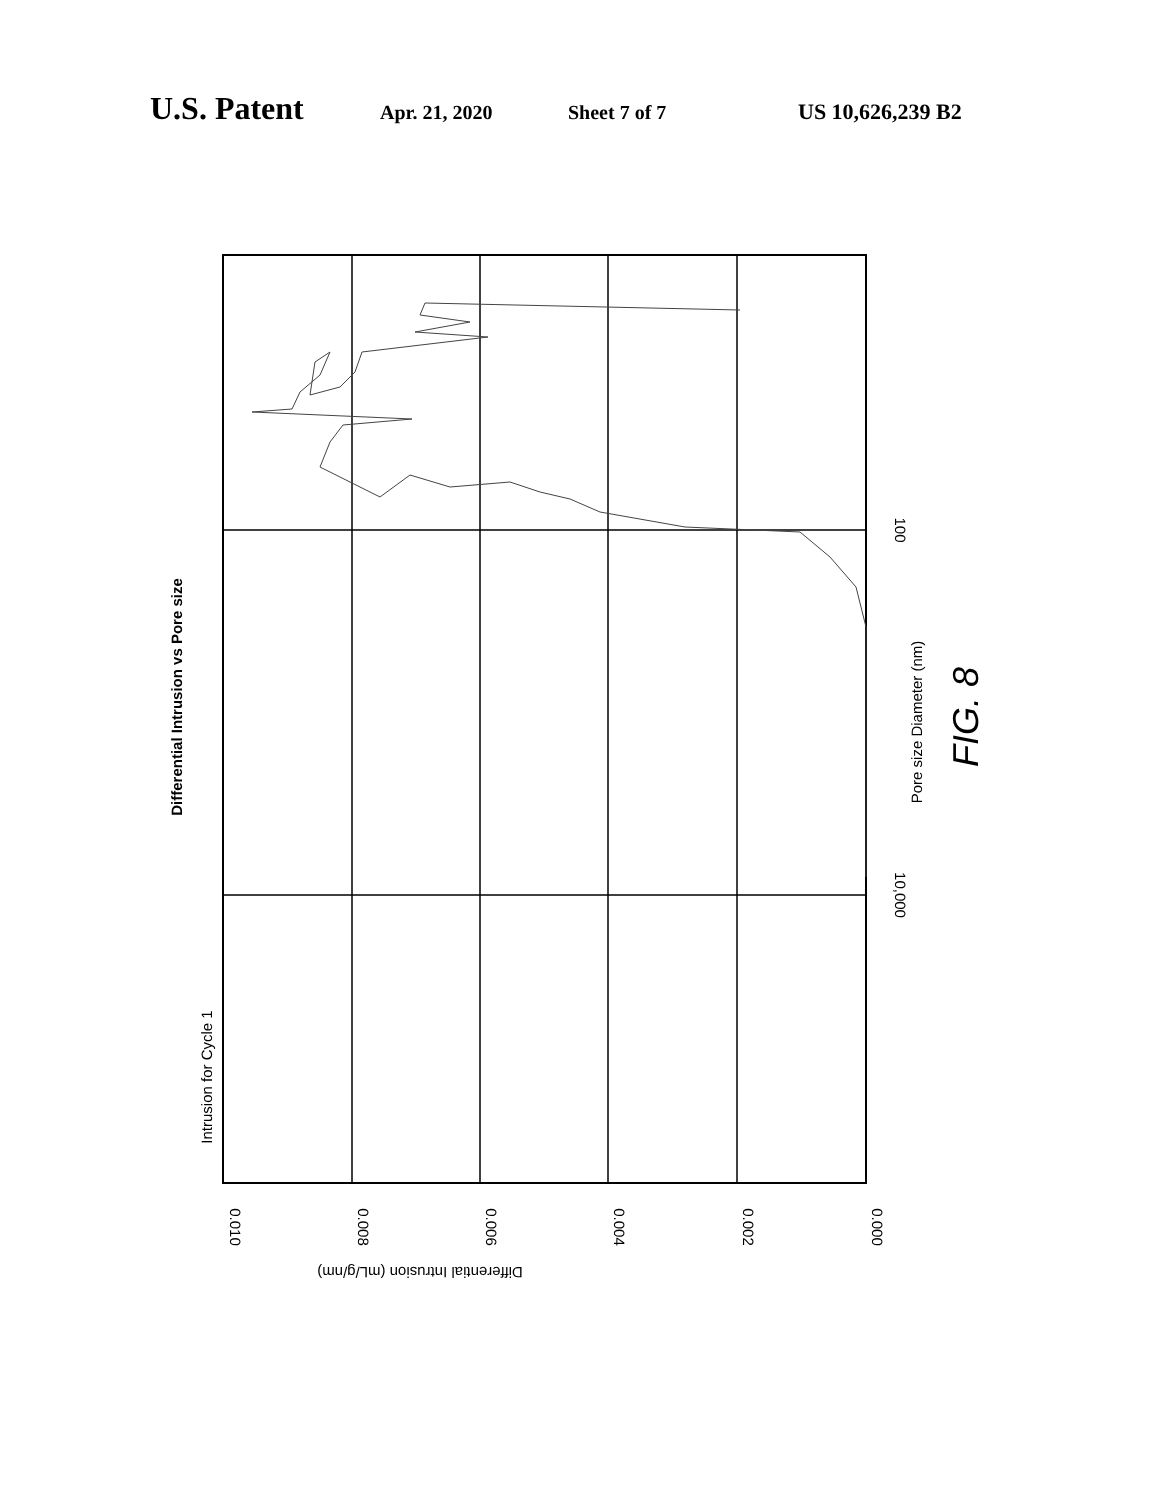U.S. Patent Apr. 21, 2020 Sheet 7 of 7 US 10,626,239 B2
0.010
0.008
0.006
0.004
0.002
0.000
100
10,000
Differential Intrusion (mL/g/nm)
Pore size Diameter (nm)
Differential Intrusion vs Pore size
Intrusion for Cycle 1
FIG. 8